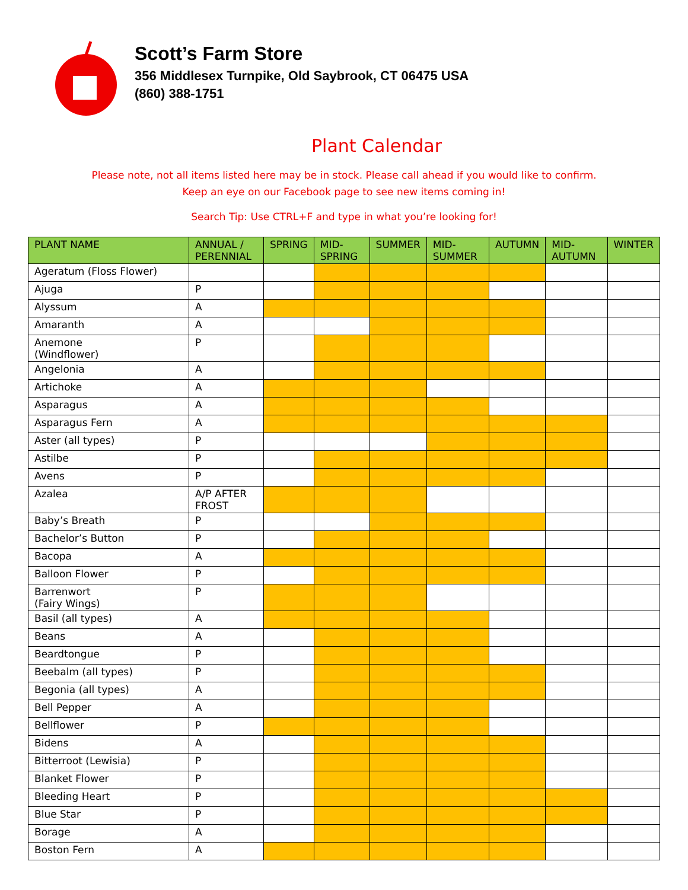Scott’s Farm Store
356 Middlesex Turnpike, Old Saybrook, CT 06475 USA
(860) 388-1751
Plant Calendar
Please note, not all items listed here may be in stock. Please call ahead if you would like to confirm.
Keep an eye on our Facebook page to see new items coming in!
Search Tip: Use CTRL+F and type in what you’re looking for!
| PLANT NAME | ANNUAL / PERENNIAL | SPRING | MID-SPRING | SUMMER | MID-SUMMER | AUTUMN | MID-AUTUMN | WINTER |
| --- | --- | --- | --- | --- | --- | --- | --- | --- |
| Ageratum (Floss Flower) | | | | | | | | |
| Ajuga | P | | | | | | | |
| Alyssum | A | | | | | | | |
| Amaranth | A | | | | | | | |
| Anemone (Windflower) | P | | | | | | | |
| Angelonia | A | | | | | | | |
| Artichoke | A | | | | | | | |
| Asparagus | A | | | | | | | |
| Asparagus Fern | A | | | | | | | |
| Aster (all types) | P | | | | | | | |
| Astilbe | P | | | | | | | |
| Avens | P | | | | | | | |
| Azalea | A/P AFTER FROST | | | | | | | |
| Baby’s Breath | P | | | | | | | |
| Bachelor’s Button | P | | | | | | | |
| Bacopa | A | | | | | | | |
| Balloon Flower | P | | | | | | | |
| Barrenwort (Fairy Wings) | P | | | | | | | |
| Basil (all types) | A | | | | | | | |
| Beans | A | | | | | | | |
| Beardtongue | P | | | | | | | |
| Beebalm (all types) | P | | | | | | | |
| Begonia (all types) | A | | | | | | | |
| Bell Pepper | A | | | | | | | |
| Bellflower | P | | | | | | | |
| Bidens | A | | | | | | | |
| Bitterroot (Lewisia) | P | | | | | | | |
| Blanket Flower | P | | | | | | | |
| Bleeding Heart | P | | | | | | | |
| Blue Star | P | | | | | | | |
| Borage | A | | | | | | | |
| Boston Fern | A | | | | | | | |